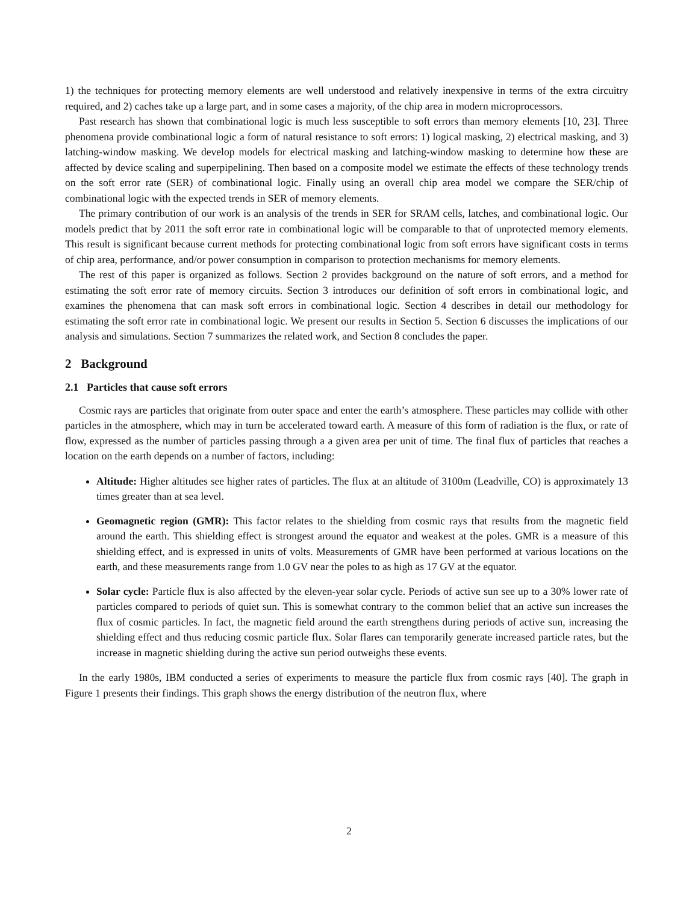1) the techniques for protecting memory elements are well understood and relatively inexpensive in terms of the extra circuitry required, and 2) caches take up a large part, and in some cases a majority, of the chip area in modern microprocessors.
Past research has shown that combinational logic is much less susceptible to soft errors than memory elements [10, 23]. Three phenomena provide combinational logic a form of natural resistance to soft errors: 1) logical masking, 2) electrical masking, and 3) latching-window masking. We develop models for electrical masking and latching-window masking to determine how these are affected by device scaling and superpipelining. Then based on a composite model we estimate the effects of these technology trends on the soft error rate (SER) of combinational logic. Finally using an overall chip area model we compare the SER/chip of combinational logic with the expected trends in SER of memory elements.
The primary contribution of our work is an analysis of the trends in SER for SRAM cells, latches, and combinational logic. Our models predict that by 2011 the soft error rate in combinational logic will be comparable to that of unprotected memory elements. This result is significant because current methods for protecting combinational logic from soft errors have significant costs in terms of chip area, performance, and/or power consumption in comparison to protection mechanisms for memory elements.
The rest of this paper is organized as follows. Section 2 provides background on the nature of soft errors, and a method for estimating the soft error rate of memory circuits. Section 3 introduces our definition of soft errors in combinational logic, and examines the phenomena that can mask soft errors in combinational logic. Section 4 describes in detail our methodology for estimating the soft error rate in combinational logic. We present our results in Section 5. Section 6 discusses the implications of our analysis and simulations. Section 7 summarizes the related work, and Section 8 concludes the paper.
2 Background
2.1 Particles that cause soft errors
Cosmic rays are particles that originate from outer space and enter the earth’s atmosphere. These particles may collide with other particles in the atmosphere, which may in turn be accelerated toward earth. A measure of this form of radiation is the flux, or rate of flow, expressed as the number of particles passing through a a given area per unit of time. The final flux of particles that reaches a location on the earth depends on a number of factors, including:
Altitude: Higher altitudes see higher rates of particles. The flux at an altitude of 3100m (Leadville, CO) is approximately 13 times greater than at sea level.
Geomagnetic region (GMR): This factor relates to the shielding from cosmic rays that results from the magnetic field around the earth. This shielding effect is strongest around the equator and weakest at the poles. GMR is a measure of this shielding effect, and is expressed in units of volts. Measurements of GMR have been performed at various locations on the earth, and these measurements range from 1.0 GV near the poles to as high as 17 GV at the equator.
Solar cycle: Particle flux is also affected by the eleven-year solar cycle. Periods of active sun see up to a 30% lower rate of particles compared to periods of quiet sun. This is somewhat contrary to the common belief that an active sun increases the flux of cosmic particles. In fact, the magnetic field around the earth strengthens during periods of active sun, increasing the shielding effect and thus reducing cosmic particle flux. Solar flares can temporarily generate increased particle rates, but the increase in magnetic shielding during the active sun period outweighs these events.
In the early 1980s, IBM conducted a series of experiments to measure the particle flux from cosmic rays [40]. The graph in Figure 1 presents their findings. This graph shows the energy distribution of the neutron flux, where
2